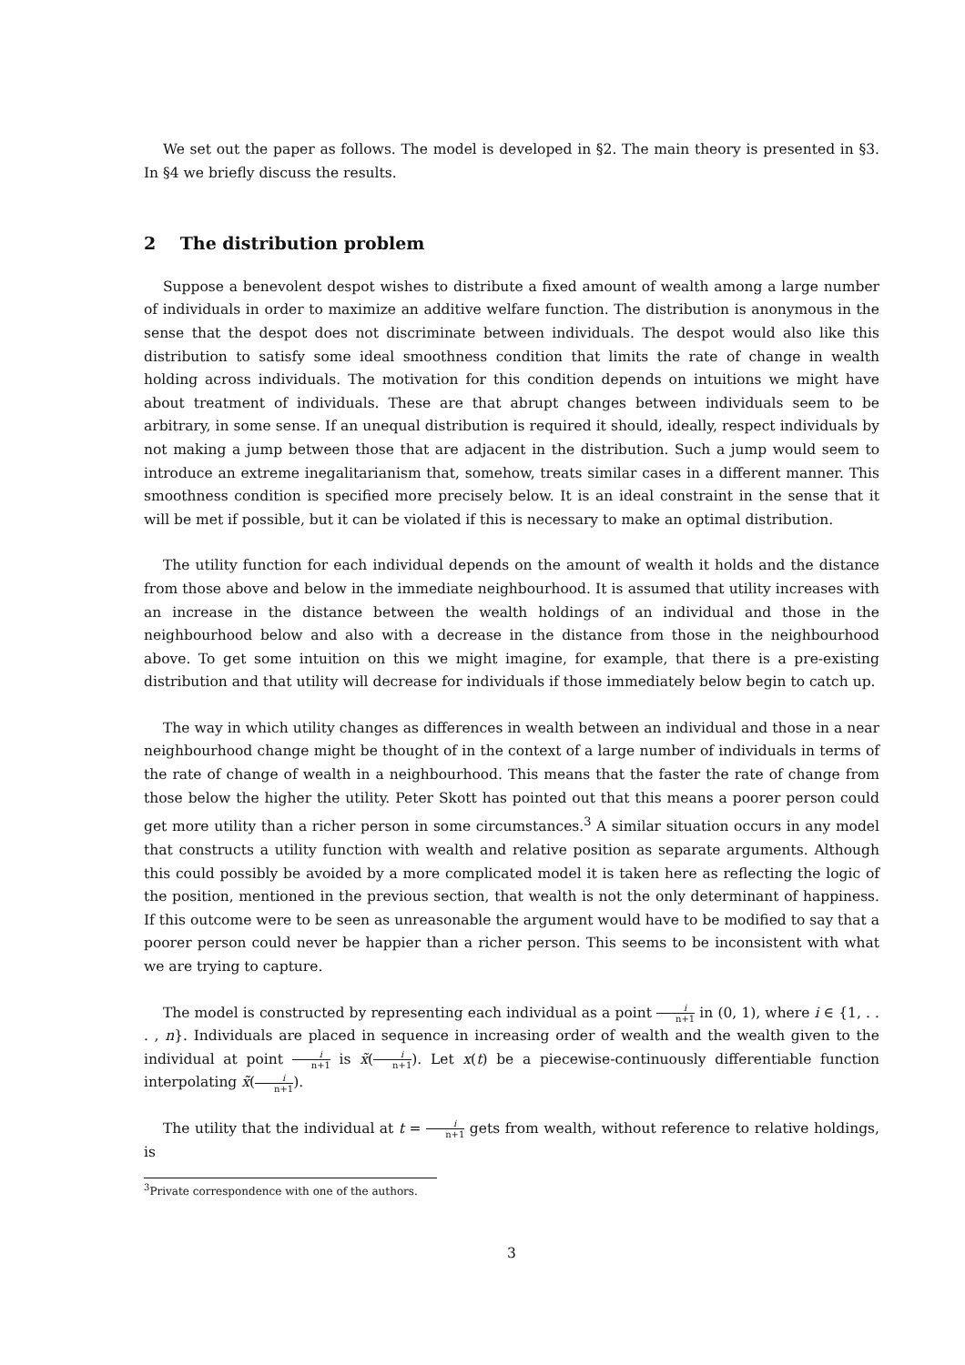We set out the paper as follows. The model is developed in §2. The main theory is presented in §3. In §4 we briefly discuss the results.
2 The distribution problem
Suppose a benevolent despot wishes to distribute a fixed amount of wealth among a large number of individuals in order to maximize an additive welfare function. The distribution is anonymous in the sense that the despot does not discriminate between individuals. The despot would also like this distribution to satisfy some ideal smoothness condition that limits the rate of change in wealth holding across individuals. The motivation for this condition depends on intuitions we might have about treatment of individuals. These are that abrupt changes between individuals seem to be arbitrary, in some sense. If an unequal distribution is required it should, ideally, respect individuals by not making a jump between those that are adjacent in the distribution. Such a jump would seem to introduce an extreme inegalitarianism that, somehow, treats similar cases in a different manner. This smoothness condition is specified more precisely below. It is an ideal constraint in the sense that it will be met if possible, but it can be violated if this is necessary to make an optimal distribution.
The utility function for each individual depends on the amount of wealth it holds and the distance from those above and below in the immediate neighbourhood. It is assumed that utility increases with an increase in the distance between the wealth holdings of an individual and those in the neighbourhood below and also with a decrease in the distance from those in the neighbourhood above. To get some intuition on this we might imagine, for example, that there is a pre-existing distribution and that utility will decrease for individuals if those immediately below begin to catch up.
The way in which utility changes as differences in wealth between an individual and those in a near neighbourhood change might be thought of in the context of a large number of individuals in terms of the rate of change of wealth in a neighbourhood. This means that the faster the rate of change from those below the higher the utility. Peter Skott has pointed out that this means a poorer person could get more utility than a richer person in some circumstances.<sup>3</sup> A similar situation occurs in any model that constructs a utility function with wealth and relative position as separate arguments. Although this could possibly be avoided by a more complicated model it is taken here as reflecting the logic of the position, mentioned in the previous section, that wealth is not the only determinant of happiness. If this outcome were to be seen as unreasonable the argument would have to be modified to say that a poorer person could never be happier than a richer person. This seems to be inconsistent with what we are trying to capture.
The model is constructed by representing each individual as a point i n+1 in (0, 1), where i ∈ {1, . . . , n}. Individuals are placed in sequence in increasing order of wealth and the wealth given to the individual at point i n+1 is x̃(i n+1). Let x(t) be a piecewise-continuously differentiable function interpolating x̃(i n+1).
The utility that the individual at t = i n+1 gets from wealth, without reference to relative holdings, is
<sup>3</sup> Private correspondence with one of the authors.
3